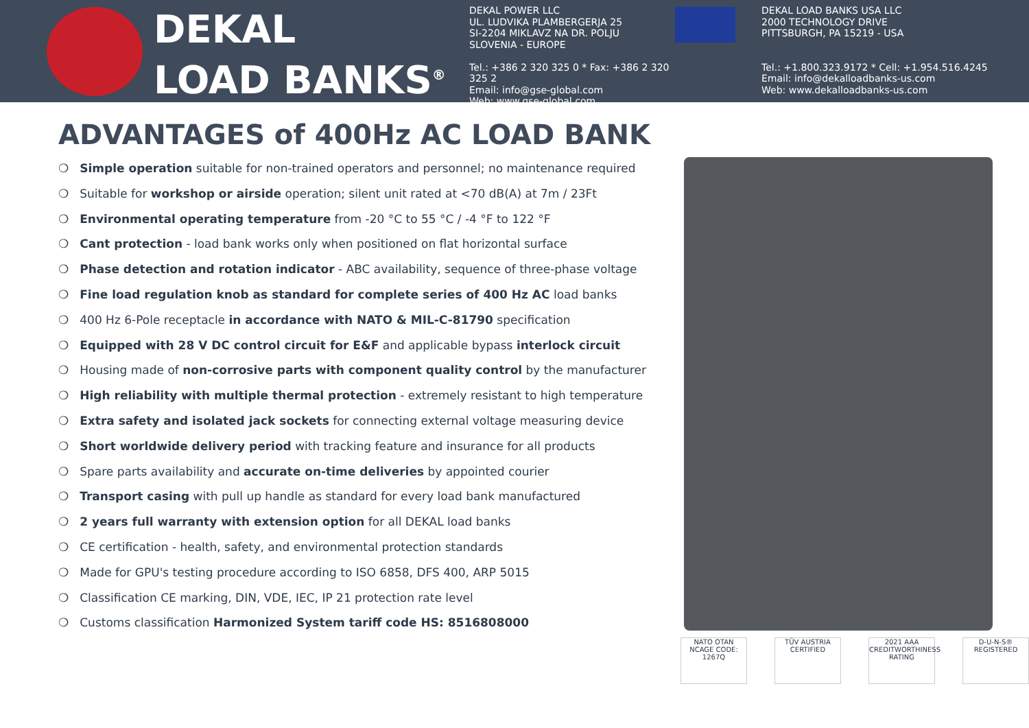DEKAL
LOAD BANKS<sup>®</sup>
DEKAL POWER LLC
UL. LUDVIKA PLAMBERGERJA 25
SI-2204 MIKLAVZ NA DR. POLJU
SLOVENIA - EUROPE
Tel.: +386 2 320 325 0 * Fax: +386 2 320 325 2
Email: info@gse-global.com
Web: www.gse-global.com
DEKAL LOAD BANKS USA LLC
2000 TECHNOLOGY DRIVE
PITTSBURGH, PA 15219 - USA
Tel.: +1.800.323.9172 * Cell: +1.954.516.4245
Email: info@dekalloadbanks-us.com
Web: www.dekalloadbanks-us.com
ADVANTAGES of 400Hz AC LOAD BANK
❍ Simple operation suitable for non-trained operators and personnel; no maintenance required
❍ Suitable for workshop or airside operation; silent unit rated at <70 dB(A) at 7m / 23Ft
❍ Environmental operating temperature from -20 °C to 55 °C / -4 °F to 122 °F
❍ Cant protection - load bank works only when positioned on flat horizontal surface
❍ Phase detection and rotation indicator - ABC availability, sequence of three-phase voltage
❍ Fine load regulation knob as standard for complete series of 400 Hz AC load banks
❍ 400 Hz 6-Pole receptacle in accordance with NATO & MIL-C-81790 specification
❍ Equipped with 28 V DC control circuit for E&F and applicable bypass interlock circuit
❍ Housing made of non-corrosive parts with component quality control by the manufacturer
❍ High reliability with multiple thermal protection - extremely resistant to high temperature
❍ Extra safety and isolated jack sockets for connecting external voltage measuring device
❍ Short worldwide delivery period with tracking feature and insurance for all products
❍ Spare parts availability and accurate on-time deliveries by appointed courier
❍ Transport casing with pull up handle as standard for every load bank manufactured
❍ 2 years full warranty with extension option for all DEKAL load banks
❍ CE certification - health, safety, and environmental protection standards
❍ Made for GPU's testing procedure according to ISO 6858, DFS 400, ARP 5015
❍ Classification CE marking, DIN, VDE, IEC, IP 21 protection rate level
❍ Customs classification Harmonized System tariff code HS: 8516808000
NATO OTAN
NCAGE CODE: 1267Q
TÜV AUSTRIA CERTIFIED
2021 AAA CREDITWORTHINESS RATING
D-U-N-S® REGISTERED